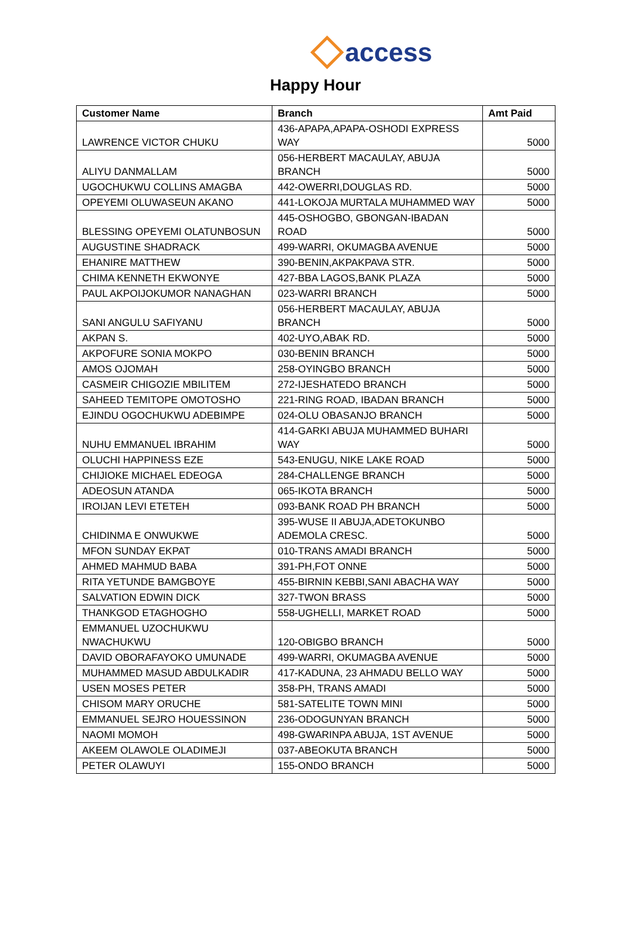access
Happy Hour
| Customer Name | Branch | Amt Paid |
| --- | --- | --- |
| LAWRENCE VICTOR CHUKU | 436-APAPA,APAPA-OSHODI EXPRESS WAY | 5000 |
| ALIYU DANMALLAM | 056-HERBERT MACAULAY, ABUJA BRANCH | 5000 |
| UGOCHUKWU COLLINS AMAGBA | 442-OWERRI,DOUGLAS RD. | 5000 |
| OPEYEMI OLUWASEUN AKANO | 441-LOKOJA MURTALA MUHAMMED WAY | 5000 |
| BLESSING OPEYEMI OLATUNBOSUN | 445-OSHOGBO, GBONGAN-IBADAN ROAD | 5000 |
| AUGUSTINE SHADRACK | 499-WARRI, OKUMAGBA AVENUE | 5000 |
| EHANIRE MATTHEW | 390-BENIN,AKPAKPAVA STR. | 5000 |
| CHIMA KENNETH EKWONYE | 427-BBA LAGOS,BANK PLAZA | 5000 |
| PAUL AKPOIJOKUMOR NANAGHAN | 023-WARRI BRANCH | 5000 |
| SANI ANGULU SAFIYANU | 056-HERBERT MACAULAY, ABUJA BRANCH | 5000 |
| AKPAN S. | 402-UYO,ABAK RD. | 5000 |
| AKPOFURE SONIA MOKPO | 030-BENIN BRANCH | 5000 |
| AMOS OJOMAH | 258-OYINGBO BRANCH | 5000 |
| CASMEIR CHIGOZIE MBILITEM | 272-IJESHATEDO BRANCH | 5000 |
| SAHEED TEMITOPE OMOTOSHO | 221-RING ROAD, IBADAN BRANCH | 5000 |
| EJINDU OGOCHUKWU ADEBIMPE | 024-OLU OBASANJO BRANCH | 5000 |
| NUHU EMMANUEL IBRAHIM | 414-GARKI ABUJA MUHAMMED BUHARI WAY | 5000 |
| OLUCHI HAPPINESS EZE | 543-ENUGU, NIKE LAKE ROAD | 5000 |
| CHIJIOKE MICHAEL EDEOGA | 284-CHALLENGE BRANCH | 5000 |
| ADEOSUN ATANDA | 065-IKOTA BRANCH | 5000 |
| IROIJAN LEVI ETETEH | 093-BANK ROAD PH BRANCH | 5000 |
| CHIDINMA E ONWUKWE | 395-WUSE II ABUJA,ADETOKUNBO ADEMOLA CRESC. | 5000 |
| MFON SUNDAY EKPAT | 010-TRANS AMADI BRANCH | 5000 |
| AHMED MAHMUD BABA | 391-PH,FOT ONNE | 5000 |
| RITA YETUNDE BAMGBOYE | 455-BIRNIN KEBBI,SANI ABACHA WAY | 5000 |
| SALVATION EDWIN DICK | 327-TWON BRASS | 5000 |
| THANKGOD ETAGHOGHO | 558-UGHELLI, MARKET ROAD | 5000 |
| EMMANUEL UZOCHUKWU NWACHUKWU | 120-OBIGBO BRANCH | 5000 |
| DAVID OBORAFAYOKO UMUNADE | 499-WARRI, OKUMAGBA AVENUE | 5000 |
| MUHAMMED MASUD ABDULKADIR | 417-KADUNA, 23 AHMADU BELLO WAY | 5000 |
| USEN MOSES PETER | 358-PH, TRANS AMADI | 5000 |
| CHISOM MARY ORUCHE | 581-SATELITE TOWN MINI | 5000 |
| EMMANUEL SEJRO HOUESSINON | 236-ODOGUNYAN BRANCH | 5000 |
| NAOMI MOMOH | 498-GWARINPA ABUJA, 1ST AVENUE | 5000 |
| AKEEM OLAWOLE OLADIMEJI | 037-ABEOKUTA BRANCH | 5000 |
| PETER OLAWUYI | 155-ONDO BRANCH | 5000 |